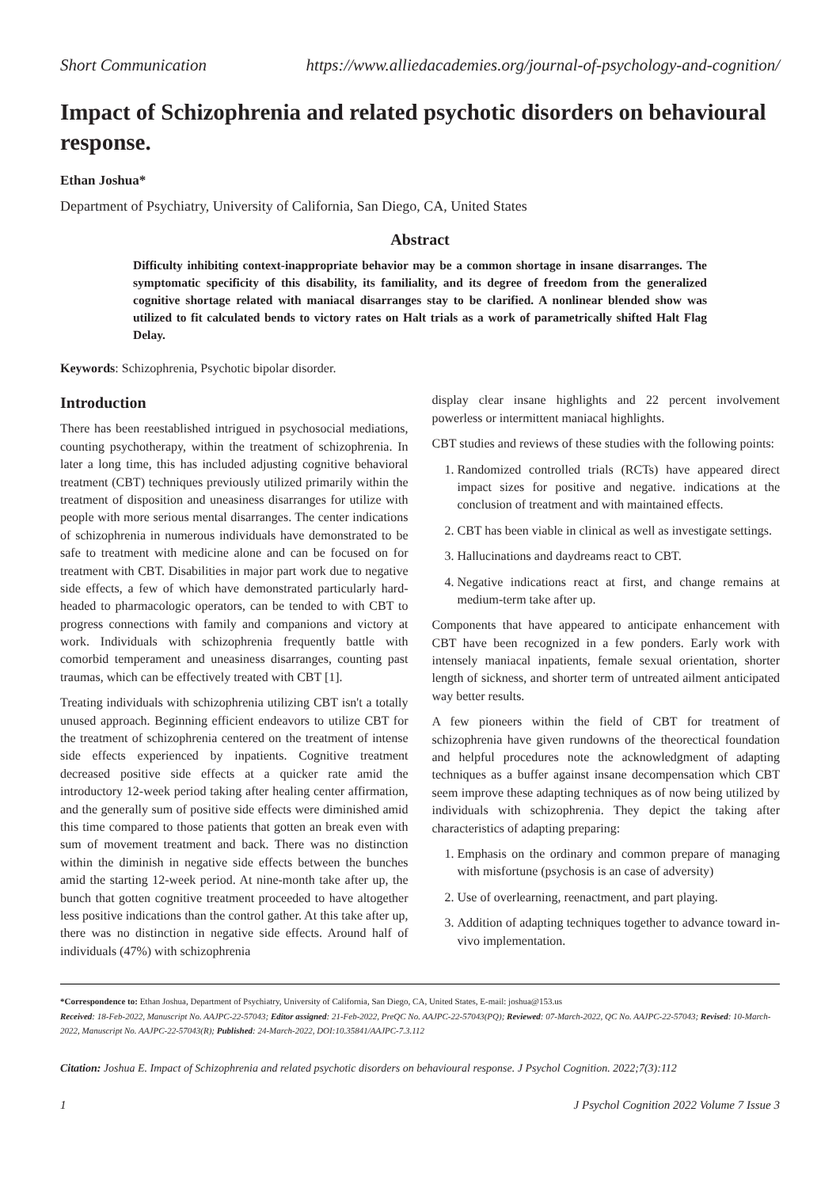Short Communication https://www.alliedacademies.org/journal-of-psychology-and-cognition/
Impact of Schizophrenia and related psychotic disorders on behavioural response.
Ethan Joshua*
Department of Psychiatry, University of California, San Diego, CA, United States
Abstract
Difficulty inhibiting context-inappropriate behavior may be a common shortage in insane disarranges. The symptomatic specificity of this disability, its familiality, and its degree of freedom from the generalized cognitive shortage related with maniacal disarranges stay to be clarified. A nonlinear blended show was utilized to fit calculated bends to victory rates on Halt trials as a work of parametrically shifted Halt Flag Delay.
Keywords: Schizophrenia, Psychotic bipolar disorder.
Introduction
There has been reestablished intrigued in psychosocial mediations, counting psychotherapy, within the treatment of schizophrenia. In later a long time, this has included adjusting cognitive behavioral treatment (CBT) techniques previously utilized primarily within the treatment of disposition and uneasiness disarranges for utilize with people with more serious mental disarranges. The center indications of schizophrenia in numerous individuals have demonstrated to be safe to treatment with medicine alone and can be focused on for treatment with CBT. Disabilities in major part work due to negative side effects, a few of which have demonstrated particularly hard-headed to pharmacologic operators, can be tended to with CBT to progress connections with family and companions and victory at work. Individuals with schizophrenia frequently battle with comorbid temperament and uneasiness disarranges, counting past traumas, which can be effectively treated with CBT [1].
Treating individuals with schizophrenia utilizing CBT isn't a totally unused approach. Beginning efficient endeavors to utilize CBT for the treatment of schizophrenia centered on the treatment of intense side effects experienced by inpatients. Cognitive treatment decreased positive side effects at a quicker rate amid the introductory 12-week period taking after healing center affirmation, and the generally sum of positive side effects were diminished amid this time compared to those patients that gotten an break even with sum of movement treatment and back. There was no distinction within the diminish in negative side effects between the bunches amid the starting 12-week period. At nine-month take after up, the bunch that gotten cognitive treatment proceeded to have altogether less positive indications than the control gather. At this take after up, there was no distinction in negative side effects. Around half of individuals (47%) with schizophrenia
display clear insane highlights and 22 percent involvement powerless or intermittent maniacal highlights.
CBT studies and reviews of these studies with the following points:
1. Randomized controlled trials (RCTs) have appeared direct impact sizes for positive and negative. indications at the conclusion of treatment and with maintained effects.
2. CBT has been viable in clinical as well as investigate settings.
3. Hallucinations and daydreams react to CBT.
4. Negative indications react at first, and change remains at medium-term take after up.
Components that have appeared to anticipate enhancement with CBT have been recognized in a few ponders. Early work with intensely maniacal inpatients, female sexual orientation, shorter length of sickness, and shorter term of untreated ailment anticipated way better results.
A few pioneers within the field of CBT for treatment of schizophrenia have given rundowns of the theorectical foundation and helpful procedures note the acknowledgment of adapting techniques as a buffer against insane decompensation which CBT seem improve these adapting techniques as of now being utilized by individuals with schizophrenia. They depict the taking after characteristics of adapting preparing:
1. Emphasis on the ordinary and common prepare of managing with misfortune (psychosis is an case of adversity)
2. Use of overlearning, reenactment, and part playing.
3. Addition of adapting techniques together to advance toward in-vivo implementation.
*Correspondence to: Ethan Joshua, Department of Psychiatry, University of California, San Diego, CA, United States, E-mail: joshua@153.us
Received: 18-Feb-2022, Manuscript No. AAJPC-22-57043; Editor assigned: 21-Feb-2022, PreQC No. AAJPC-22-57043(PQ); Reviewed: 07-March-2022, QC No. AAJPC-22-57043; Revised: 10-March-2022, Manuscript No. AAJPC-22-57043(R); Published: 24-March-2022, DOI:10.35841/AAJPC-7.3.112
Citation: Joshua E. Impact of Schizophrenia and related psychotic disorders on behavioural response. J Psychol Cognition. 2022;7(3):112
1 J Psychol Cognition 2022 Volume 7 Issue 3